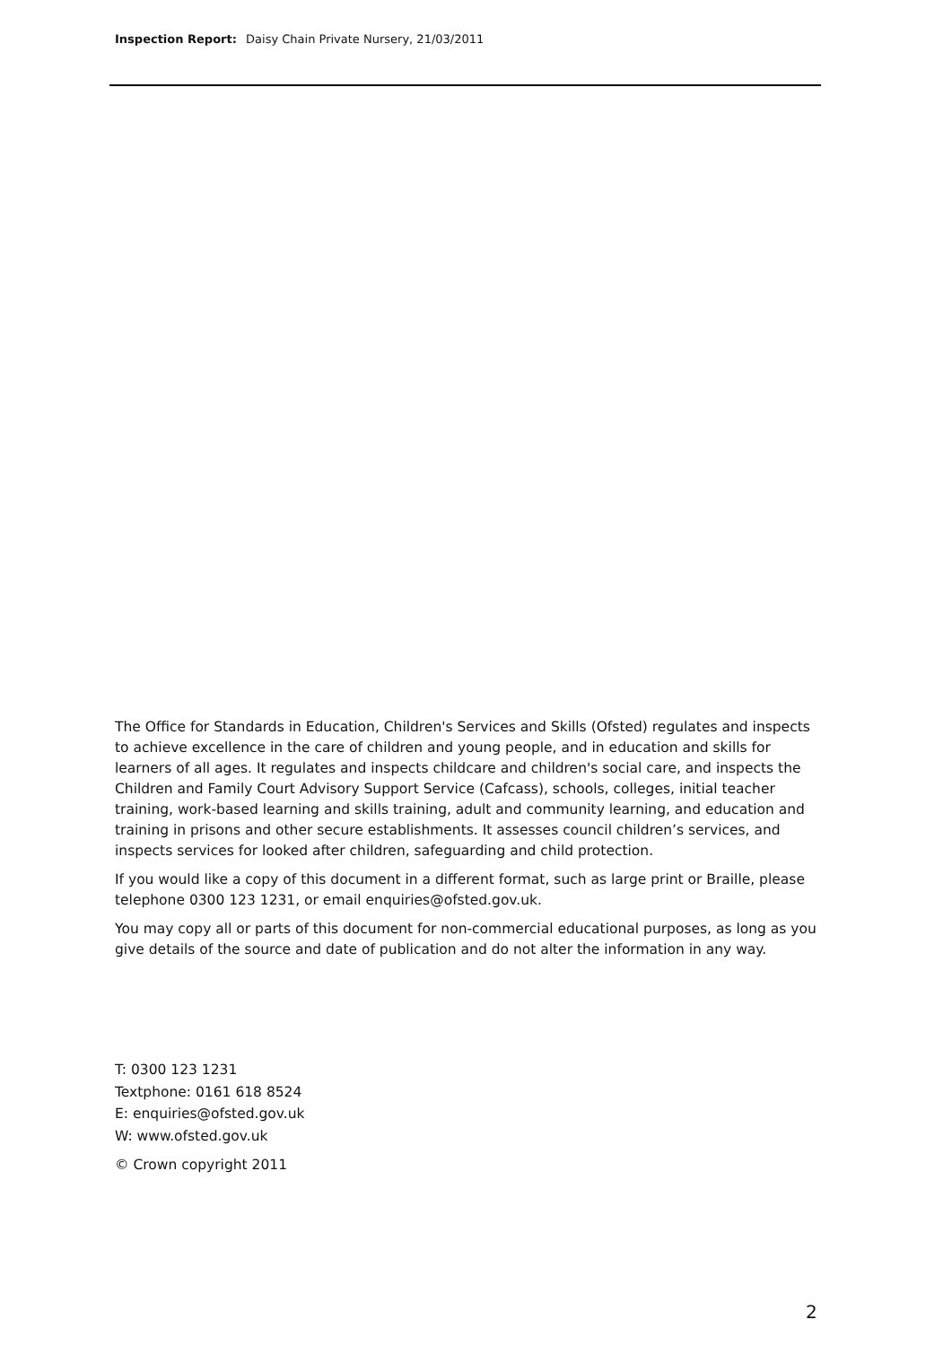Inspection Report: Daisy Chain Private Nursery, 21/03/2011
The Office for Standards in Education, Children's Services and Skills (Ofsted) regulates and inspects to achieve excellence in the care of children and young people, and in education and skills for learners of all ages. It regulates and inspects childcare and children's social care, and inspects the Children and Family Court Advisory Support Service (Cafcass), schools, colleges, initial teacher training, work-based learning and skills training, adult and community learning, and education and training in prisons and other secure establishments. It assesses council children’s services, and inspects services for looked after children, safeguarding and child protection.
If you would like a copy of this document in a different format, such as large print or Braille, please telephone 0300 123 1231, or email enquiries@ofsted.gov.uk.
You may copy all or parts of this document for non-commercial educational purposes, as long as you give details of the source and date of publication and do not alter the information in any way.
T: 0300 123 1231
Textphone: 0161 618 8524
E: enquiries@ofsted.gov.uk
W: www.ofsted.gov.uk
© Crown copyright 2011
2